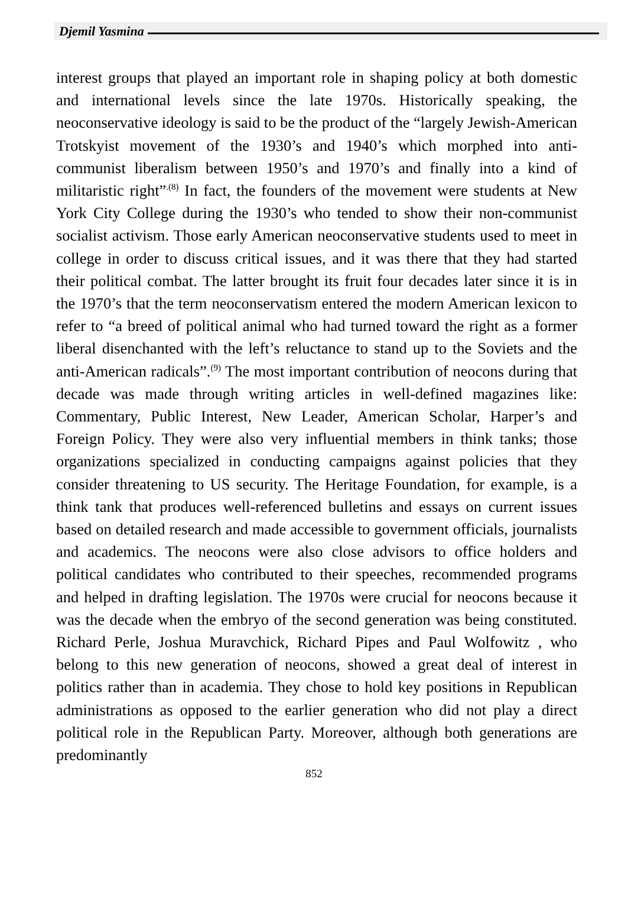Djemil Yasmina
interest groups that played an important role in shaping policy at both domestic and international levels since the late 1970s. Historically speaking, the neoconservative ideology is said to be the product of the “largely Jewish-American Trotskyist movement of the 1930’s and 1940’s which morphed into anti-communist liberalism between 1950’s and 1970’s and finally into a kind of militaristic right”<sup>.(8)</sup> In fact, the founders of the movement were students at New York City College during the 1930’s who tended to show their non-communist socialist activism. Those early American neoconservative students used to meet in college in order to discuss critical issues, and it was there that they had started their political combat. The latter brought its fruit four decades later since it is in the 1970’s that the term neoconservatism entered the modern American lexicon to refer to “a breed of political animal who had turned toward the right as a former liberal disenchanted with the left’s reluctance to stand up to the Soviets and the anti-American radicals”.<sup>(9)</sup> The most important contribution of neocons during that decade was made through writing articles in well-defined magazines like: Commentary, Public Interest, New Leader, American Scholar, Harper’s and Foreign Policy. They were also very influential members in think tanks; those organizations specialized in conducting campaigns against policies that they consider threatening to US security. The Heritage Foundation, for example, is a think tank that produces well-referenced bulletins and essays on current issues based on detailed research and made accessible to government officials, journalists and academics. The neocons were also close advisors to office holders and political candidates who contributed to their speeches, recommended programs and helped in drafting legislation. The 1970s were crucial for neocons because it was the decade when the embryo of the second generation was being constituted. Richard Perle, Joshua Muravchick, Richard Pipes and Paul Wolfowitz , who belong to this new generation of neocons, showed a great deal of interest in politics rather than in academia. They chose to hold key positions in Republican administrations as opposed to the earlier generation who did not play a direct political role in the Republican Party. Moreover, although both generations are predominantly
852